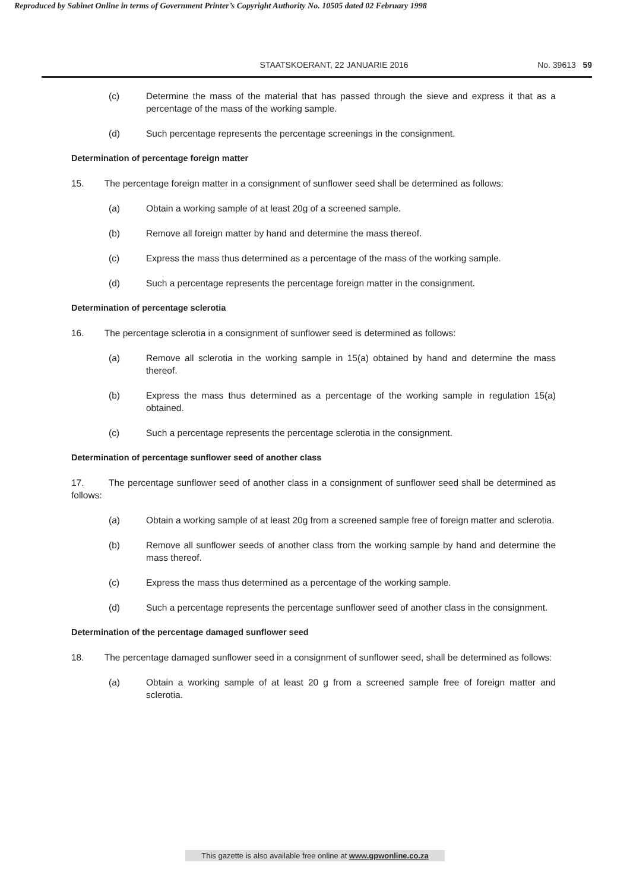Reproduced by Sabinet Online in terms of Government Printer’s Copyright Authority No. 10505 dated 02 February 1998
STAATSKOERANT, 22 JANUARIE 2016 No. 39613 59
(c) Determine the mass of the material that has passed through the sieve and express it that as a percentage of the mass of the working sample.
(d) Such percentage represents the percentage screenings in the consignment.
Determination of percentage foreign matter
15. The percentage foreign matter in a consignment of sunflower seed shall be determined as follows:
(a) Obtain a working sample of at least 20g of a screened sample.
(b) Remove all foreign matter by hand and determine the mass thereof.
(c) Express the mass thus determined as a percentage of the mass of the working sample.
(d) Such a percentage represents the percentage foreign matter in the consignment.
Determination of percentage sclerotia
16. The percentage sclerotia in a consignment of sunflower seed is determined as follows:
(a) Remove all sclerotia in the working sample in 15(a) obtained by hand and determine the mass thereof.
(b) Express the mass thus determined as a percentage of the working sample in regulation 15(a) obtained.
(c) Such a percentage represents the percentage sclerotia in the consignment.
Determination of percentage sunflower seed of another class
17. The percentage sunflower seed of another class in a consignment of sunflower seed shall be determined as follows:
(a) Obtain a working sample of at least 20g from a screened sample free of foreign matter and sclerotia.
(b) Remove all sunflower seeds of another class from the working sample by hand and determine the mass thereof.
(c) Express the mass thus determined as a percentage of the working sample.
(d) Such a percentage represents the percentage sunflower seed of another class in the consignment.
Determination of the percentage damaged sunflower seed
18. The percentage damaged sunflower seed in a consignment of sunflower seed, shall be determined as follows:
(a) Obtain a working sample of at least 20 g from a screened sample free of foreign matter and sclerotia.
This gazette is also available free online at www.gpwonline.co.za